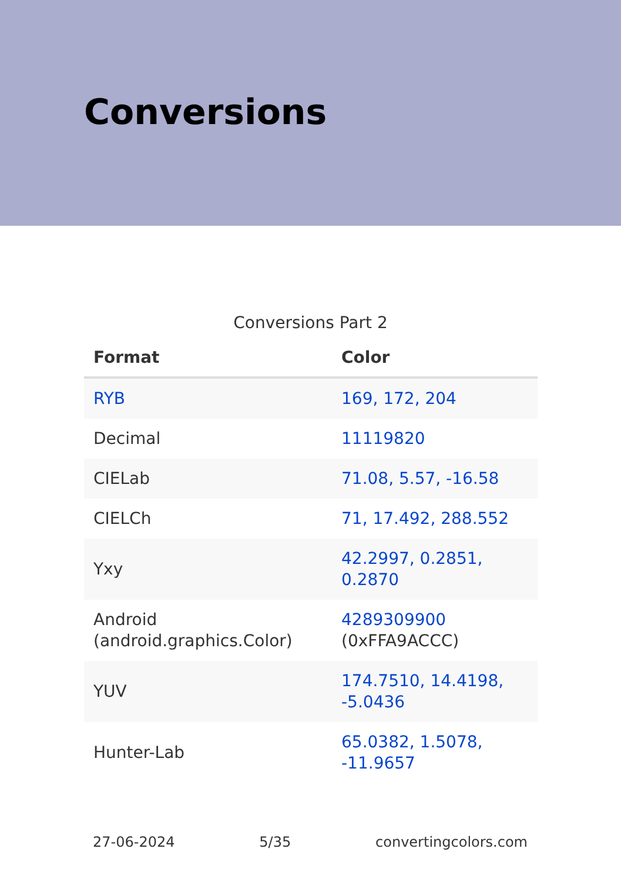Conversions
Conversions Part 2
| Format | Color |
| --- | --- |
| RYB | 169, 172, 204 |
| Decimal | 11119820 |
| CIELab | 71.08, 5.57, -16.58 |
| CIELCh | 71, 17.492, 288.552 |
| Yxy | 42.2997, 0.2851, 0.2870 |
| Android (android.graphics.Color) | 4289309900 (0xFFA9ACCC) |
| YUV | 174.7510, 14.4198, -5.0436 |
| Hunter-Lab | 65.0382, 1.5078, -11.9657 |
27-06-2024 5/35 convertingcolors.com